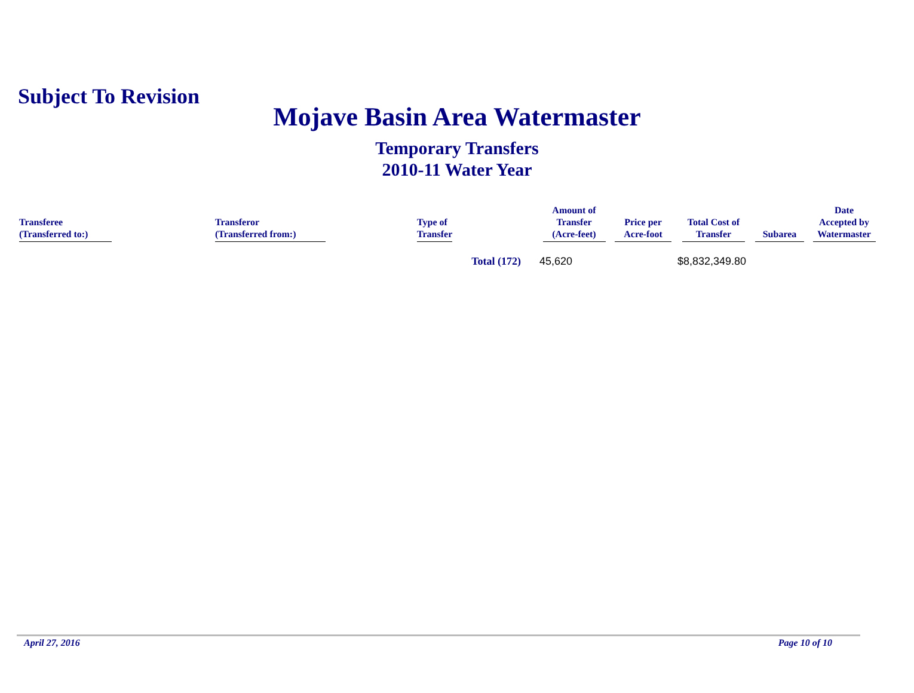Subject To Revision
Mojave Basin Area Watermaster
Temporary Transfers
2010-11 Water Year
| Transferee (Transferred to:) | Transferor (Transferred from:) | Type of Transfer | Amount of Transfer (Acre-feet) | Price per Acre-foot | Total Cost of Transfer | Subarea | Date Accepted by Watermaster |
| --- | --- | --- | --- | --- | --- | --- | --- |
| | | Total (172) | 45,620 | | $8,832,349.80 | | |
April 27, 2016 Page 10 of 10